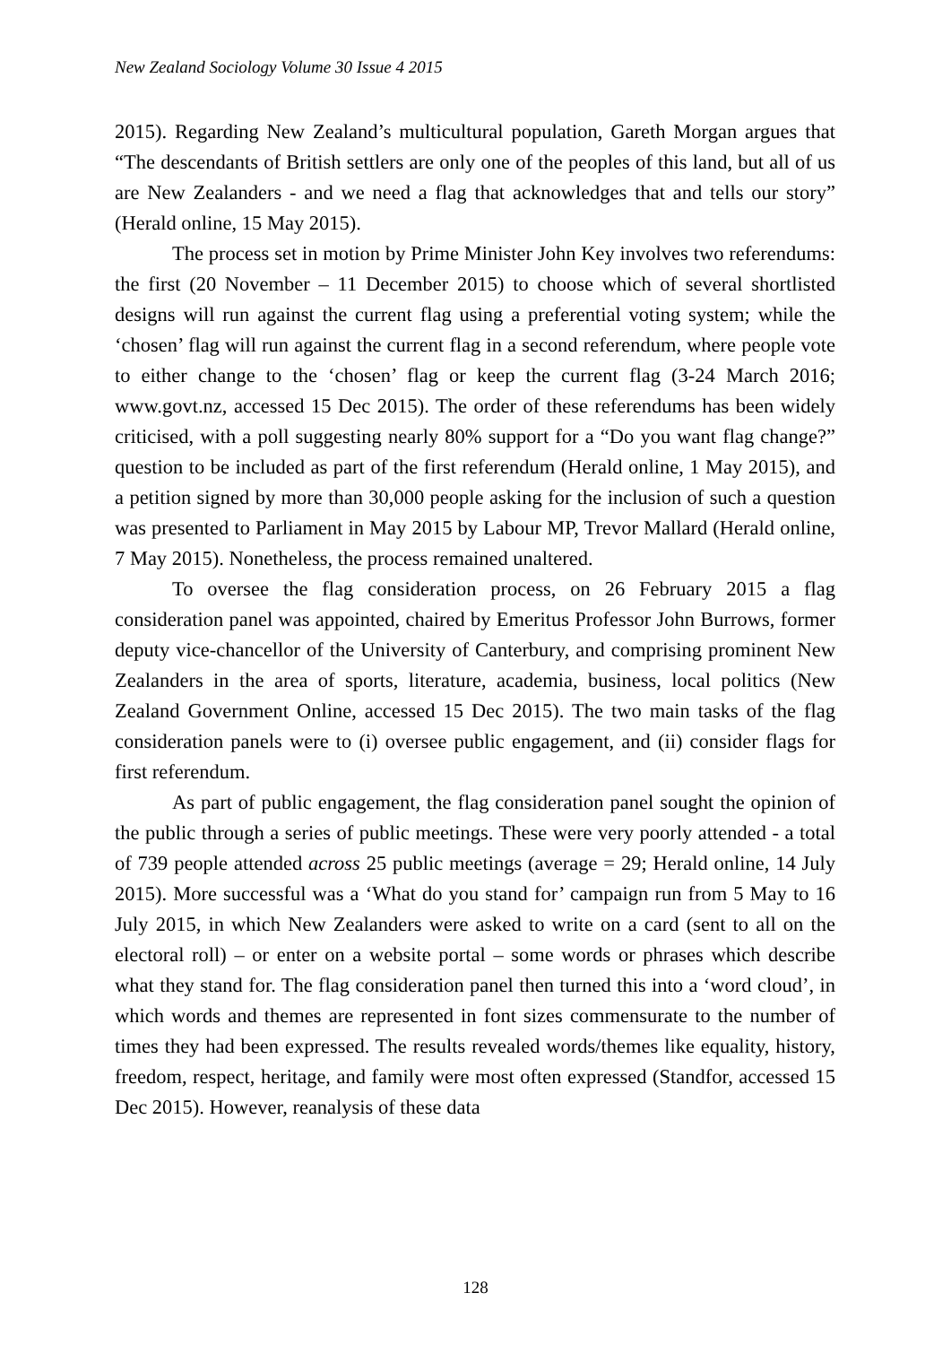New Zealand Sociology Volume 30 Issue 4 2015
2015). Regarding New Zealand’s multicultural population, Gareth Morgan argues that “The descendants of British settlers are only one of the peoples of this land, but all of us are New Zealanders - and we need a flag that acknowledges that and tells our story” (Herald online, 15 May 2015).
The process set in motion by Prime Minister John Key involves two referendums: the first (20 November – 11 December 2015) to choose which of several shortlisted designs will run against the current flag using a preferential voting system; while the ‘chosen’ flag will run against the current flag in a second referendum, where people vote to either change to the ‘chosen’ flag or keep the current flag (3-24 March 2016; www.govt.nz, accessed 15 Dec 2015). The order of these referendums has been widely criticised, with a poll suggesting nearly 80% support for a “Do you want flag change?” question to be included as part of the first referendum (Herald online, 1 May 2015), and a petition signed by more than 30,000 people asking for the inclusion of such a question was presented to Parliament in May 2015 by Labour MP, Trevor Mallard (Herald online, 7 May 2015). Nonetheless, the process remained unaltered.
To oversee the flag consideration process, on 26 February 2015 a flag consideration panel was appointed, chaired by Emeritus Professor John Burrows, former deputy vice-chancellor of the University of Canterbury, and comprising prominent New Zealanders in the area of sports, literature, academia, business, local politics (New Zealand Government Online, accessed 15 Dec 2015). The two main tasks of the flag consideration panels were to (i) oversee public engagement, and (ii) consider flags for first referendum.
As part of public engagement, the flag consideration panel sought the opinion of the public through a series of public meetings. These were very poorly attended - a total of 739 people attended across 25 public meetings (average = 29; Herald online, 14 July 2015). More successful was a ‘What do you stand for’ campaign run from 5 May to 16 July 2015, in which New Zealanders were asked to write on a card (sent to all on the electoral roll) – or enter on a website portal – some words or phrases which describe what they stand for. The flag consideration panel then turned this into a ‘word cloud’, in which words and themes are represented in font sizes commensurate to the number of times they had been expressed. The results revealed words/themes like equality, history, freedom, respect, heritage, and family were most often expressed (Standfor, accessed 15 Dec 2015). However, reanalysis of these data
128